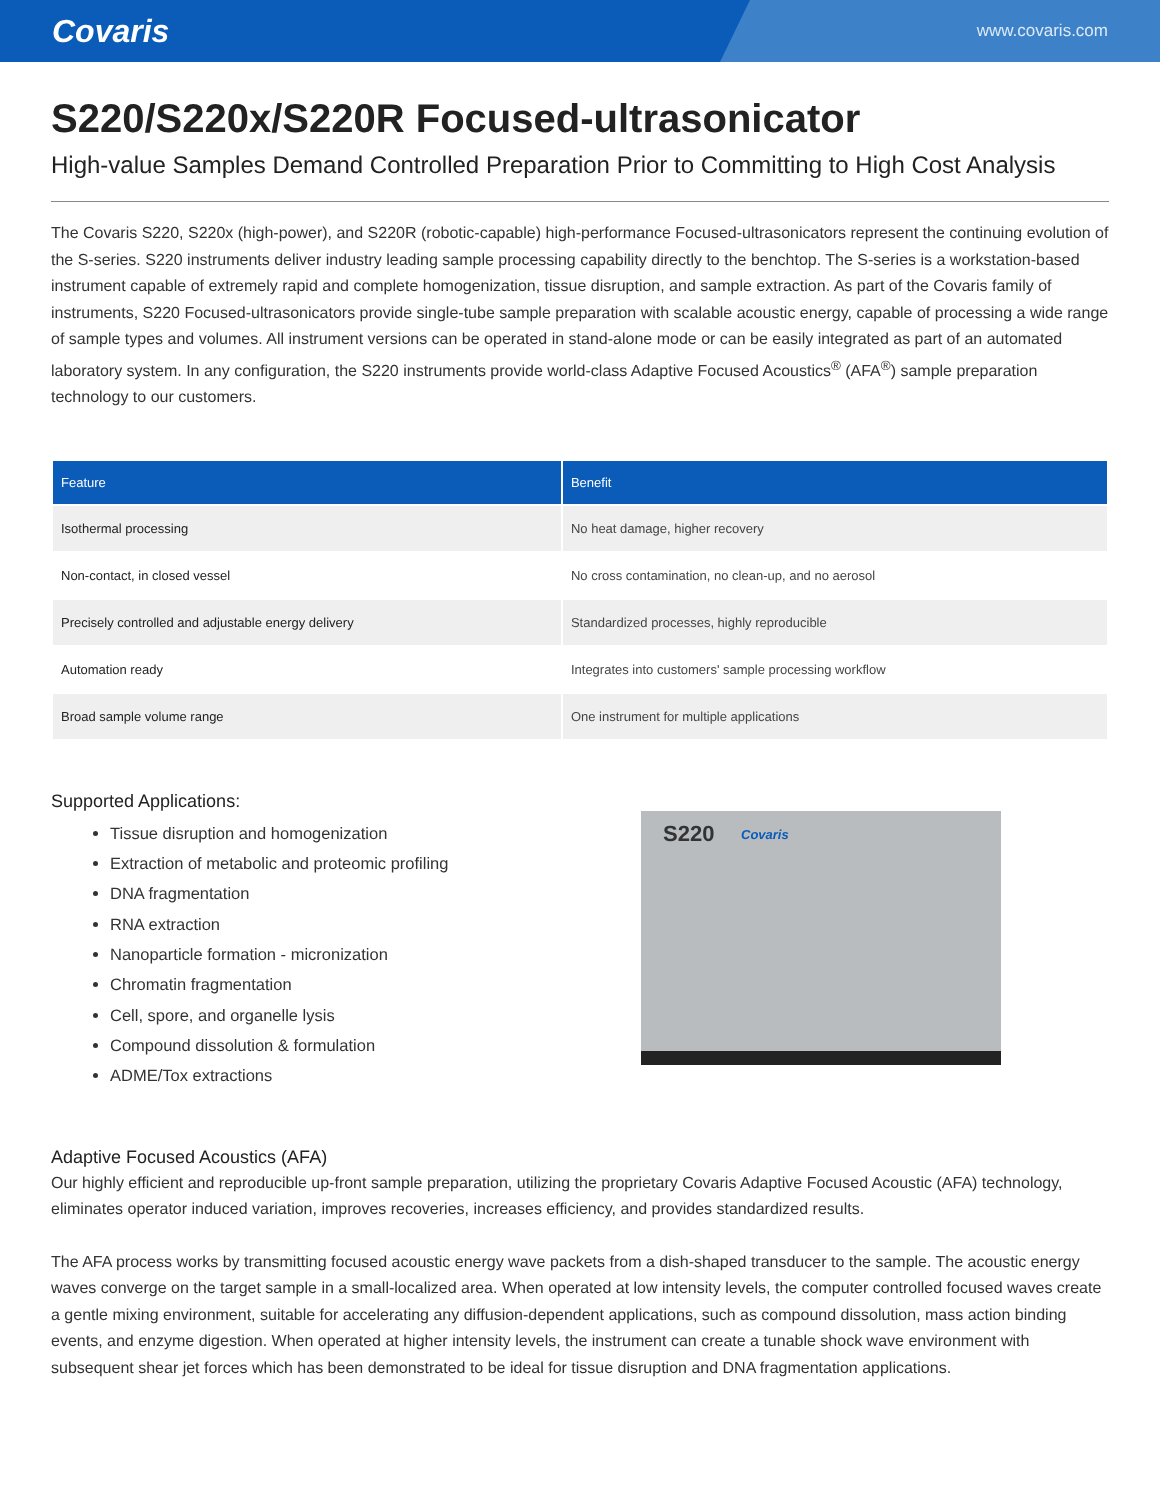Covaris www.covaris.com
S220/S220x/S220R Focused-ultrasonicator
High-value Samples Demand Controlled Preparation Prior to Committing to High Cost Analysis
The Covaris S220, S220x (high-power), and S220R (robotic-capable) high-performance Focused-ultrasonicators represent the continuing evolution of the S-series. S220 instruments deliver industry leading sample processing capability directly to the benchtop. The S-series is a workstation-based instrument capable of extremely rapid and complete homogenization, tissue disruption, and sample extraction. As part of the Covaris family of instruments, S220 Focused-ultrasonicators provide single-tube sample preparation with scalable acoustic energy, capable of processing a wide range of sample types and volumes. All instrument versions can be operated in stand-alone mode or can be easily integrated as part of an automated laboratory system. In any configuration, the S220 instruments provide world-class Adaptive Focused Acoustics<sup>®</sup> (AFA<sup>®</sup>) sample preparation technology to our customers.
| Feature | Benefit |
| --- | --- |
| Isothermal processing | No heat damage, higher recovery |
| Non-contact, in closed vessel | No cross contamination, no clean-up, and no aerosol |
| Precisely controlled and adjustable energy delivery | Standardized processes, highly reproducible |
| Automation ready | Integrates into customers' sample processing workflow |
| Broad sample volume range | One instrument for multiple applications |
Supported Applications:
Tissue disruption and homogenization
Extraction of metabolic and proteomic profiling
DNA fragmentation
RNA extraction
Nanoparticle formation - micronization
Chromatin fragmentation
Cell, spore, and organelle lysis
Compound dissolution & formulation
ADME/Tox extractions
S220 Covaris
Adaptive Focused Acoustics (AFA)
Our highly efficient and reproducible up-front sample preparation, utilizing the proprietary Covaris Adaptive Focused Acoustic (AFA) technology, eliminates operator induced variation, improves recoveries, increases efficiency, and provides standardized results.
The AFA process works by transmitting focused acoustic energy wave packets from a dish-shaped transducer to the sample. The acoustic energy waves converge on the target sample in a small-localized area. When operated at low intensity levels, the computer controlled focused waves create a gentle mixing environment, suitable for accelerating any diffusion-dependent applications, such as compound dissolution, mass action binding events, and enzyme digestion. When operated at higher intensity levels, the instrument can create a tunable shock wave environment with subsequent shear jet forces which has been demonstrated to be ideal for tissue disruption and DNA fragmentation applications.